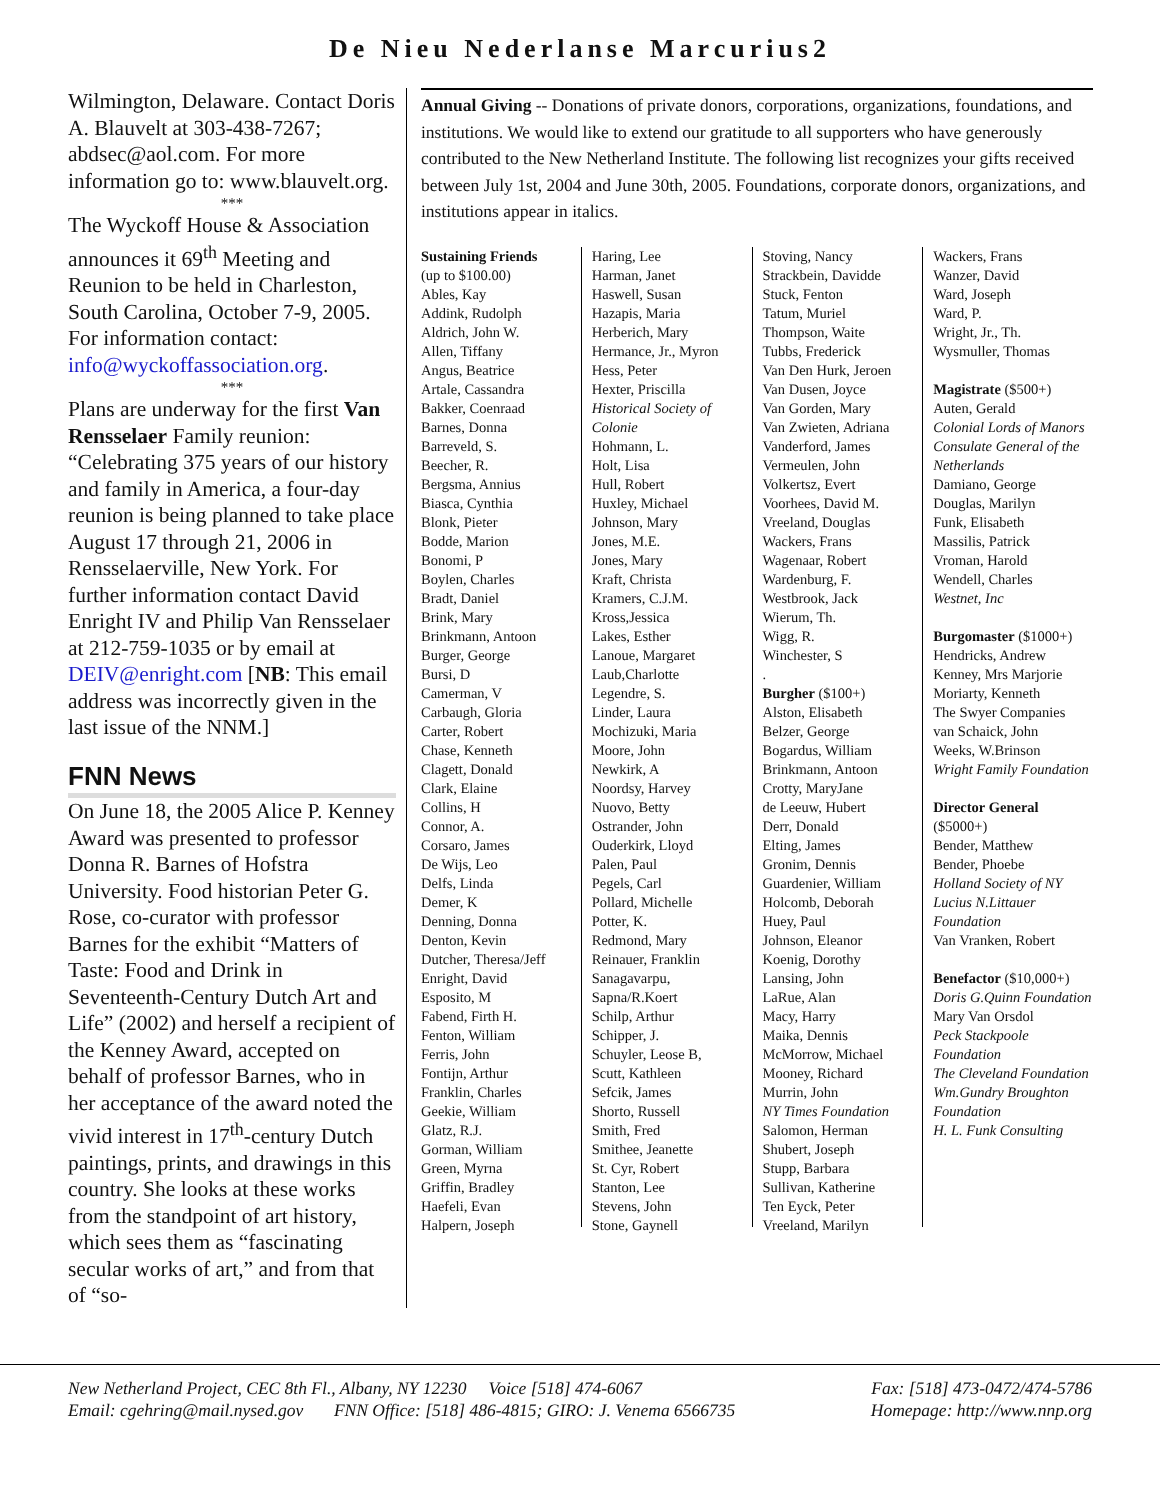De Nieu Nederlanse Marcurius2
Wilmington, Delaware. Contact Doris A. Blauvelt at 303-438-7267; abdsec@aol.com. For more information go to: www.blauvelt.org.
***
The Wyckoff House & Association announces it 69<sup>th</sup> Meeting and Reunion to be held in Charleston, South Carolina, October 7-9, 2005. For information contact: info@wyckoffassociation.org.
***
Plans are underway for the first Van Rensselaer Family reunion: “Celebrating 375 years of our history and family in America, a four-day reunion is being planned to take place August 17 through 21, 2006 in Rensselaerville, New York. For further information contact David Enright IV and Philip Van Rensselaer at 212-759-1035 or by email at DEIV@enright.com [NB: This email address was incorrectly given in the last issue of the NNM.]
FNN News
On June 18, the 2005 Alice P. Kenney Award was presented to professor Donna R. Barnes of Hofstra University. Food historian Peter G. Rose, co-curator with professor Barnes for the exhibit “Matters of Taste: Food and Drink in Seventeenth-Century Dutch Art and Life” (2002) and herself a recipient of the Kenney Award, accepted on behalf of professor Barnes, who in her acceptance of the award noted the vivid interest in 17<sup>th</sup>-century Dutch paintings, prints, and drawings in this country. She looks at these works from the standpoint of art history, which sees them as “fascinating secular works of art,” and from that of “so-
Annual Giving -- Donations of private donors, corporations, organizations, foundations, and institutions. We would like to extend our gratitude to all supporters who have generously contributed to the New Netherland Institute. The following list recognizes your gifts received between July 1st, 2004 and June 30th, 2005. Foundations, corporate donors, organizations, and institutions appear in italics.
Sustaining Friends
(up to $100.00)
Ables, Kay
Addink, Rudolph
Aldrich, John W.
Allen, Tiffany
Angus, Beatrice
Artale, Cassandra
Bakker, Coenraad
Barnes, Donna
Barreveld, S.
Beecher, R.
Bergsma, Annius
Biasca, Cynthia
Blonk, Pieter
Bodde, Marion
Bonomi, P
Boylen, Charles
Bradt, Daniel
Brink, Mary
Brinkmann, Antoon
Burger, George
Bursi, D
Camerman, V
Carbaugh, Gloria
Carter, Robert
Chase, Kenneth
Clagett, Donald
Clark, Elaine
Collins, H
Connor, A.
Corsaro, James
De Wijs, Leo
Delfs, Linda
Demer, K
Denning, Donna
Denton, Kevin
Dutcher, Theresa/Jeff
Enright, David
Esposito, M
Fabend, Firth H.
Fenton, William
Ferris, John
Fontijn, Arthur
Franklin, Charles
Geekie, William
Glatz, R.J.
Gorman, William
Green, Myrna
Griffin, Bradley
Haefeli, Evan
Halpern, Joseph
Haring, Lee
Harman, Janet
Haswell, Susan
Hazapis, Maria
Herberich, Mary
Hermance, Jr., Myron
Hess, Peter
Hexter, Priscilla
Historical Society of Colonie
Hohmann, L.
Holt, Lisa
Hull, Robert
Huxley, Michael
Johnson, Mary
Jones, M.E.
Jones, Mary
Kraft, Christa
Kramers, C.J.M.
Kross,Jessica
Lakes, Esther
Lanoue, Margaret
Laub,Charlotte
Legendre, S.
Linder, Laura
Mochizuki, Maria
Moore, John
Newkirk, A
Noordsy, Harvey
Nuovo, Betty
Ostrander, John
Ouderkirk, Lloyd
Palen, Paul
Pegels, Carl
Pollard, Michelle
Potter, K.
Redmond, Mary
Reinauer, Franklin
Sanagavarpu,
Sapna/R.Koert
Schilp, Arthur
Schipper, J.
Schuyler, Leose B,
Scutt, Kathleen
Sefcik, James
Shorto, Russell
Smith, Fred
Smithee, Jeanette
St. Cyr, Robert
Stanton, Lee
Stevens, John
Stone, Gaynell
Stoving, Nancy
Strackbein, Davidde
Stuck, Fenton
Tatum, Muriel
Thompson, Waite
Tubbs, Frederick
Van Den Hurk, Jeroen
Van Dusen, Joyce
Van Gorden, Mary
Van Zwieten, Adriana
Vanderford, James
Vermeulen, John
Volkertsz, Evert
Voorhees, David M.
Vreeland, Douglas
Wackers, Frans
Wagenaar, Robert
Wardenburg, F.
Westbrook, Jack
Wierum, Th.
Wigg, R.
Winchester, S
.
Burgher ($100+)
Alston, Elisabeth
Belzer, George
Bogardus, William
Brinkmann, Antoon
Crotty, MaryJane
de Leeuw, Hubert
Derr, Donald
Elting, James
Gronim, Dennis
Guardenier, William
Holcomb, Deborah
Huey, Paul
Johnson, Eleanor
Koenig, Dorothy
Lansing, John
LaRue, Alan
Macy, Harry
Maika, Dennis
McMorrow, Michael
Mooney, Richard
Murrin, John
NY Times Foundation
Salomon, Herman
Shubert, Joseph
Stupp, Barbara
Sullivan, Katherine
Ten Eyck, Peter
Vreeland, Marilyn
Wackers, Frans
Wanzer, David
Ward, Joseph
Ward, P.
Wright, Jr., Th.
Wysmuller, Thomas
Magistrate ($500+)
Auten, Gerald
Colonial Lords of Manors
Consulate General of the Netherlands
Damiano, George
Douglas, Marilyn
Funk, Elisabeth
Massilis, Patrick
Vroman, Harold
Wendell, Charles
Westnet, Inc
Burgomaster ($1000+)
Hendricks, Andrew
Kenney, Mrs Marjorie
Moriarty, Kenneth
The Swyer Companies
van Schaick, John
Weeks, W.Brinson
Wright Family Foundation
Director General
($5000+)
Bender, Matthew
Bender, Phoebe
Holland Society of NY
Lucius N.Littauer Foundation
Van Vranken, Robert
Benefactor ($10,000+)
Doris G.Quinn Foundation
Mary Van Orsdol
Peck Stackpoole Foundation
The Cleveland Foundation
Wm.Gundry Broughton Foundation
H. L. Funk Consulting
New Netherland Project, CEC 8th Fl., Albany, NY 12230 Voice [518] 474-6067 Fax: [518] 473-0472/474-5786
Email: cgehring@mail.nysed.gov FNN Office: [518] 486-4815; GIRO: J. Venema 6566735 Homepage: http://www.nnp.org